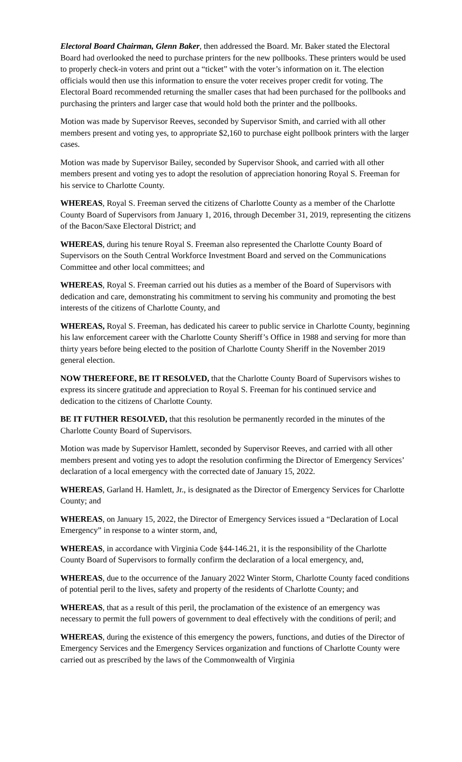Electoral Board Chairman, Glenn Baker, then addressed the Board. Mr. Baker stated the Electoral Board had overlooked the need to purchase printers for the new pollbooks. These printers would be used to properly check-in voters and print out a “ticket” with the voter’s information on it. The election officials would then use this information to ensure the voter receives proper credit for voting. The Electoral Board recommended returning the smaller cases that had been purchased for the pollbooks and purchasing the printers and larger case that would hold both the printer and the pollbooks.
Motion was made by Supervisor Reeves, seconded by Supervisor Smith, and carried with all other members present and voting yes, to appropriate $2,160 to purchase eight pollbook printers with the larger cases.
Motion was made by Supervisor Bailey, seconded by Supervisor Shook, and carried with all other members present and voting yes to adopt the resolution of appreciation honoring Royal S. Freeman for his service to Charlotte County.
WHEREAS, Royal S. Freeman served the citizens of Charlotte County as a member of the Charlotte County Board of Supervisors from January 1, 2016, through December 31, 2019, representing the citizens of the Bacon/Saxe Electoral District; and
WHEREAS, during his tenure Royal S. Freeman also represented the Charlotte County Board of Supervisors on the South Central Workforce Investment Board and served on the Communications Committee and other local committees; and
WHEREAS, Royal S. Freeman carried out his duties as a member of the Board of Supervisors with dedication and care, demonstrating his commitment to serving his community and promoting the best interests of the citizens of Charlotte County, and
WHEREAS, Royal S. Freeman, has dedicated his career to public service in Charlotte County, beginning his law enforcement career with the Charlotte County Sheriff’s Office in 1988 and serving for more than thirty years before being elected to the position of Charlotte County Sheriff in the November 2019 general election.
NOW THEREFORE, BE IT RESOLVED, that the Charlotte County Board of Supervisors wishes to express its sincere gratitude and appreciation to Royal S. Freeman for his continued service and dedication to the citizens of Charlotte County.
BE IT FUTHER RESOLVED, that this resolution be permanently recorded in the minutes of the Charlotte County Board of Supervisors.
Motion was made by Supervisor Hamlett, seconded by Supervisor Reeves, and carried with all other members present and voting yes to adopt the resolution confirming the Director of Emergency Services’ declaration of a local emergency with the corrected date of January 15, 2022.
WHEREAS, Garland H. Hamlett, Jr., is designated as the Director of Emergency Services for Charlotte County; and
WHEREAS, on January 15, 2022, the Director of Emergency Services issued a “Declaration of Local Emergency” in response to a winter storm, and,
WHEREAS, in accordance with Virginia Code §44-146.21, it is the responsibility of the Charlotte County Board of Supervisors to formally confirm the declaration of a local emergency, and,
WHEREAS, due to the occurrence of the January 2022 Winter Storm, Charlotte County faced conditions of potential peril to the lives, safety and property of the residents of Charlotte County; and
WHEREAS, that as a result of this peril, the proclamation of the existence of an emergency was necessary to permit the full powers of government to deal effectively with the conditions of peril; and
WHEREAS, during the existence of this emergency the powers, functions, and duties of the Director of Emergency Services and the Emergency Services organization and functions of Charlotte County were carried out as prescribed by the laws of the Commonwealth of Virginia